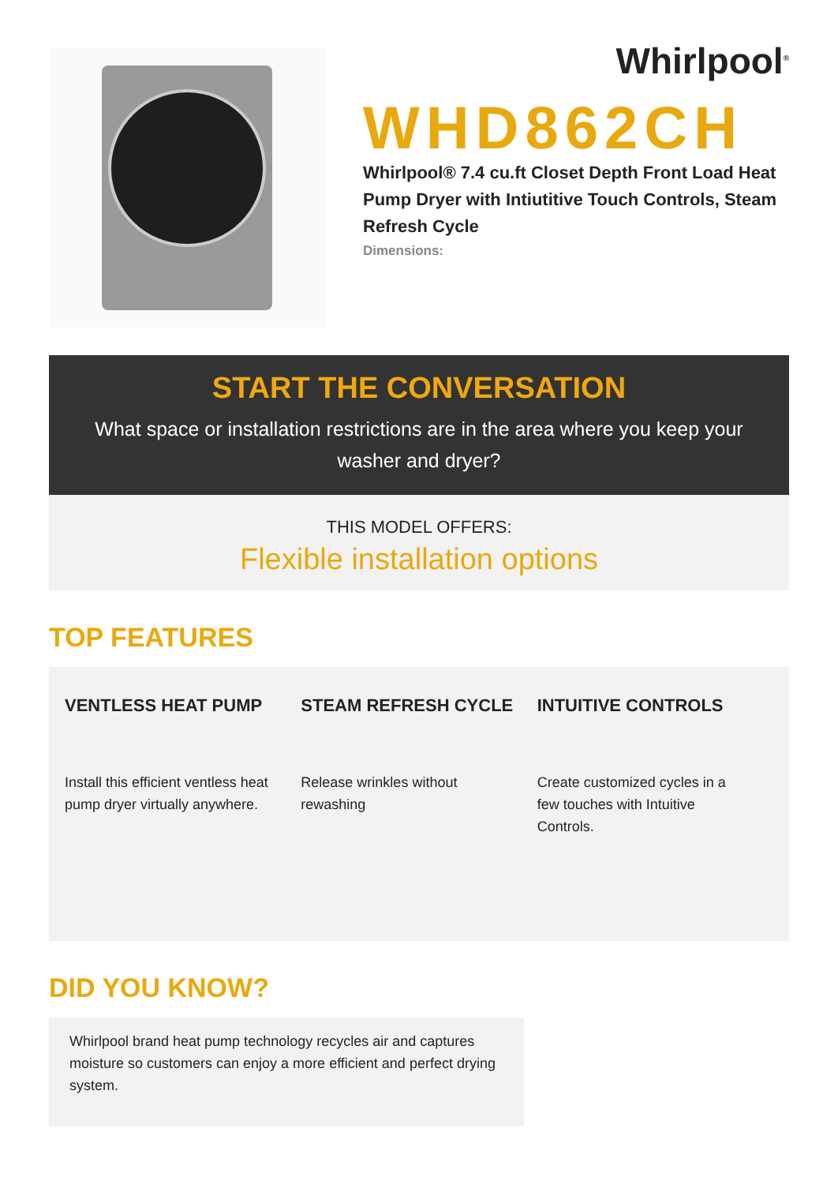Whirlpool<sup>®</sup>
WHD862CH
Whirlpool® 7.4 cu.ft Closet Depth Front Load Heat Pump Dryer with Intiutitive Touch Controls, Steam Refresh Cycle
Dimensions:
START THE CONVERSATION
What space or installation restrictions are in the area where you keep your washer and dryer?
THIS MODEL OFFERS:
Flexible installation options
TOP FEATURES
VENTLESS HEAT PUMP
Install this efficient ventless heat pump dryer virtually anywhere.
STEAM REFRESH CYCLE
Release wrinkles without rewashing
INTUITIVE CONTROLS
Create customized cycles in a few touches with Intuitive Controls.
DID YOU KNOW?
Whirlpool brand heat pump technology recycles air and captures moisture so customers can enjoy a more efficient and perfect drying system.